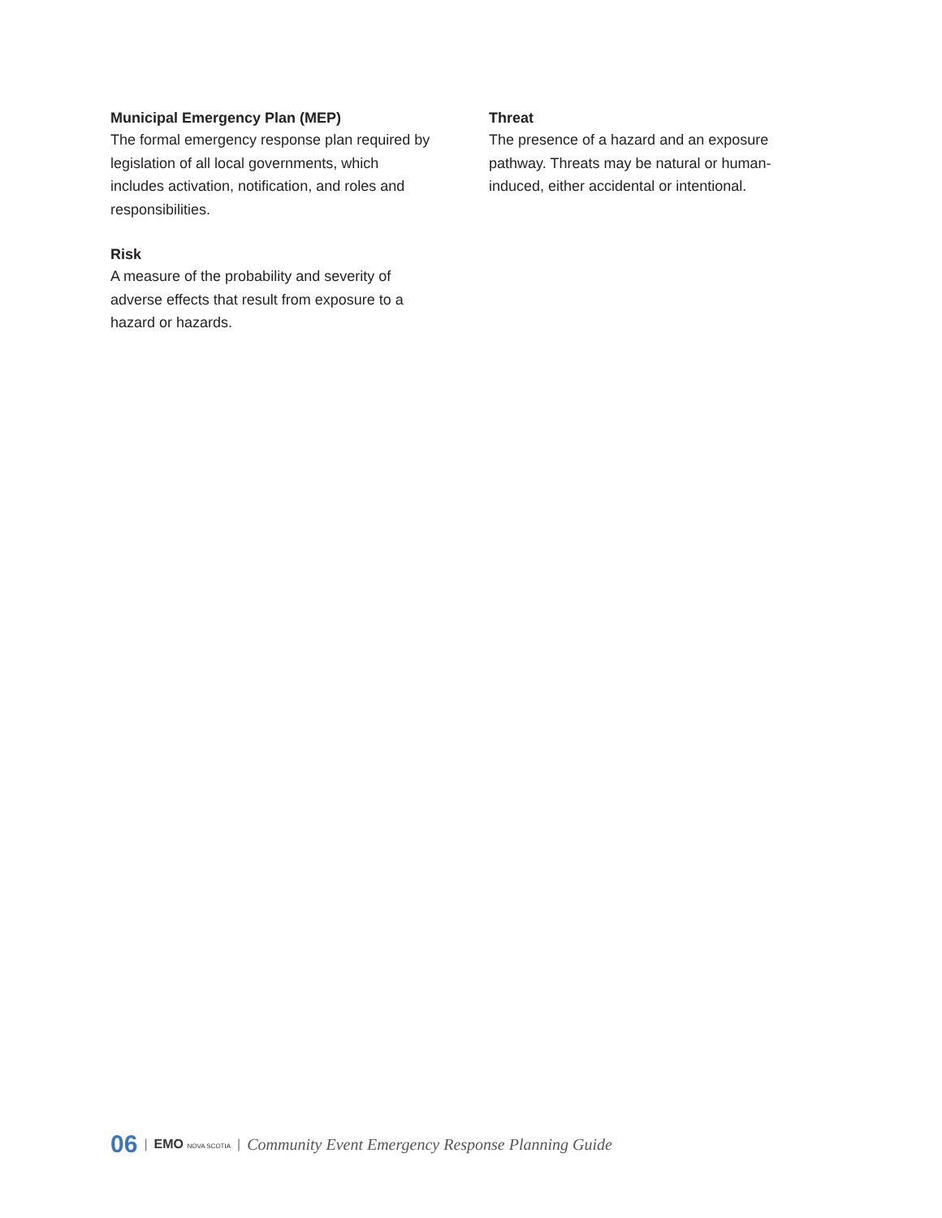Municipal Emergency Plan (MEP)
The formal emergency response plan required by legislation of all local governments, which includes activation, notification, and roles and responsibilities.
Risk
A measure of the probability and severity of adverse effects that result from exposure to a hazard or hazards.
Threat
The presence of a hazard and an exposure pathway. Threats may be natural or human-induced, either accidental or intentional.
06 | EMO NOVA SCOTIA | Community Event Emergency Response Planning Guide